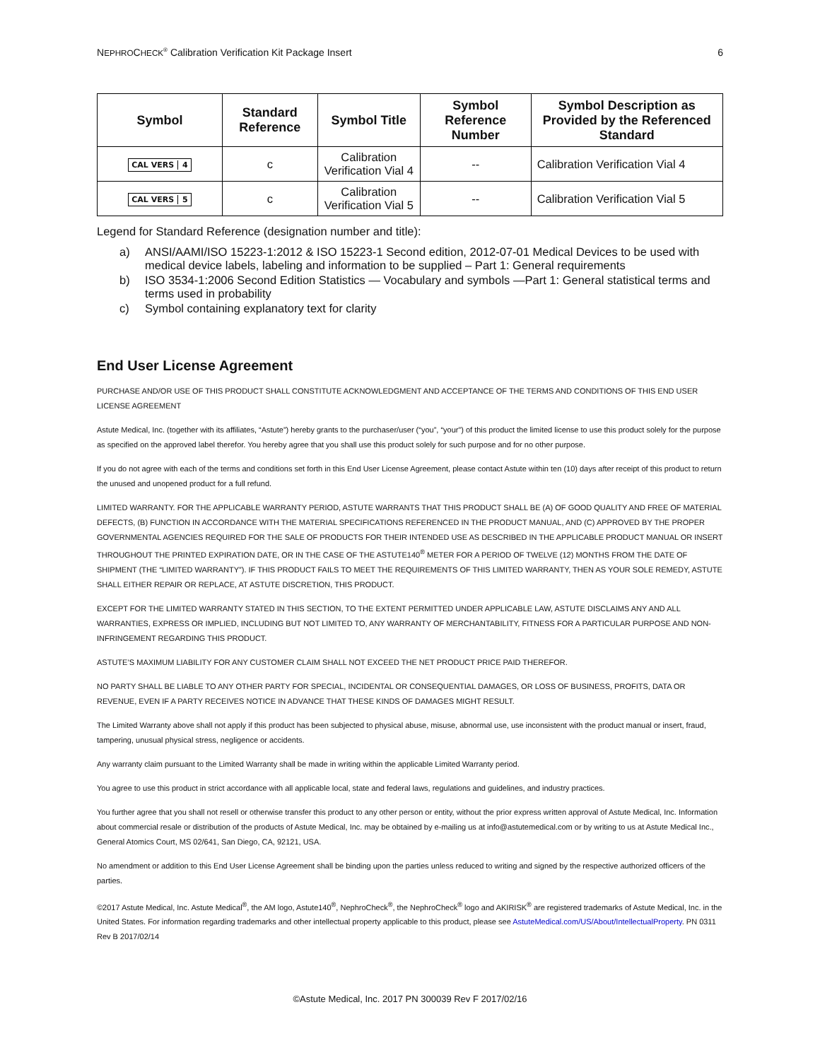NEPHROCHECK<sup>®</sup> Calibration Verification Kit Package Insert 6
| Symbol | Standard Reference | Symbol Title | Symbol Reference Number | Symbol Description as Provided by the Referenced Standard |
| --- | --- | --- | --- | --- |
| CAL VERS 4 | c | Calibration Verification Vial 4 | -- | Calibration Verification Vial 4 |
| CAL VERS 5 | c | Calibration Verification Vial 5 | -- | Calibration Verification Vial 5 |
Legend for Standard Reference (designation number and title):
a) ANSI/AAMI/ISO 15223-1:2012 & ISO 15223-1 Second edition, 2012-07-01 Medical Devices to be used with medical device labels, labeling and information to be supplied – Part 1: General requirements
b) ISO 3534-1:2006 Second Edition Statistics — Vocabulary and symbols —Part 1: General statistical terms and terms used in probability
c) Symbol containing explanatory text for clarity
End User License Agreement
PURCHASE AND/OR USE OF THIS PRODUCT SHALL CONSTITUTE ACKNOWLEDGMENT AND ACCEPTANCE OF THE TERMS AND CONDITIONS OF THIS END USER LICENSE AGREEMENT
Astute Medical, Inc. (together with its affiliates, “Astute”) hereby grants to the purchaser/user (“you”, “your”) of this product the limited license to use this product solely for the purpose as specified on the approved label therefor. You hereby agree that you shall use this product solely for such purpose and for no other purpose.
If you do not agree with each of the terms and conditions set forth in this End User License Agreement, please contact Astute within ten (10) days after receipt of this product to return the unused and unopened product for a full refund.
LIMITED WARRANTY. FOR THE APPLICABLE WARRANTY PERIOD, ASTUTE WARRANTS THAT THIS PRODUCT SHALL BE (A) OF GOOD QUALITY AND FREE OF MATERIAL DEFECTS, (B) FUNCTION IN ACCORDANCE WITH THE MATERIAL SPECIFICATIONS REFERENCED IN THE PRODUCT MANUAL, AND (C) APPROVED BY THE PROPER GOVERNMENTAL AGENCIES REQUIRED FOR THE SALE OF PRODUCTS FOR THEIR INTENDED USE AS DESCRIBED IN THE APPLICABLE PRODUCT MANUAL OR INSERT THROUGHOUT THE PRINTED EXPIRATION DATE, OR IN THE CASE OF THE ASTUTE140<sup>®</sup> METER FOR A PERIOD OF TWELVE (12) MONTHS FROM THE DATE OF SHIPMENT (THE “LIMITED WARRANTY”). IF THIS PRODUCT FAILS TO MEET THE REQUIREMENTS OF THIS LIMITED WARRANTY, THEN AS YOUR SOLE REMEDY, ASTUTE SHALL EITHER REPAIR OR REPLACE, AT ASTUTE DISCRETION, THIS PRODUCT.
EXCEPT FOR THE LIMITED WARRANTY STATED IN THIS SECTION, TO THE EXTENT PERMITTED UNDER APPLICABLE LAW, ASTUTE DISCLAIMS ANY AND ALL WARRANTIES, EXPRESS OR IMPLIED, INCLUDING BUT NOT LIMITED TO, ANY WARRANTY OF MERCHANTABILITY, FITNESS FOR A PARTICULAR PURPOSE AND NON-INFRINGEMENT REGARDING THIS PRODUCT.
ASTUTE’S MAXIMUM LIABILITY FOR ANY CUSTOMER CLAIM SHALL NOT EXCEED THE NET PRODUCT PRICE PAID THEREFOR.
NO PARTY SHALL BE LIABLE TO ANY OTHER PARTY FOR SPECIAL, INCIDENTAL OR CONSEQUENTIAL DAMAGES, OR LOSS OF BUSINESS, PROFITS, DATA OR REVENUE, EVEN IF A PARTY RECEIVES NOTICE IN ADVANCE THAT THESE KINDS OF DAMAGES MIGHT RESULT.
The Limited Warranty above shall not apply if this product has been subjected to physical abuse, misuse, abnormal use, use inconsistent with the product manual or insert, fraud, tampering, unusual physical stress, negligence or accidents.
Any warranty claim pursuant to the Limited Warranty shall be made in writing within the applicable Limited Warranty period.
You agree to use this product in strict accordance with all applicable local, state and federal laws, regulations and guidelines, and industry practices.
You further agree that you shall not resell or otherwise transfer this product to any other person or entity, without the prior express written approval of Astute Medical, Inc. Information about commercial resale or distribution of the products of Astute Medical, Inc. may be obtained by e-mailing us at info@astutemedical.com or by writing to us at Astute Medical Inc., General Atomics Court, MS 02/641, San Diego, CA, 92121, USA.
No amendment or addition to this End User License Agreement shall be binding upon the parties unless reduced to writing and signed by the respective authorized officers of the parties.
©2017 Astute Medical, Inc. Astute Medical<sup>®</sup>, the AM logo, Astute140<sup>®</sup>, NephroCheck<sup>®</sup>, the NephroCheck<sup>®</sup> logo and AKIRISK<sup>®</sup> are registered trademarks of Astute Medical, Inc. in the United States. For information regarding trademarks and other intellectual property applicable to this product, please see AstuteMedical.com/US/About/IntellectualProperty. PN 0311 Rev B 2017/02/14
©Astute Medical, Inc. 2017 PN 300039 Rev F 2017/02/16